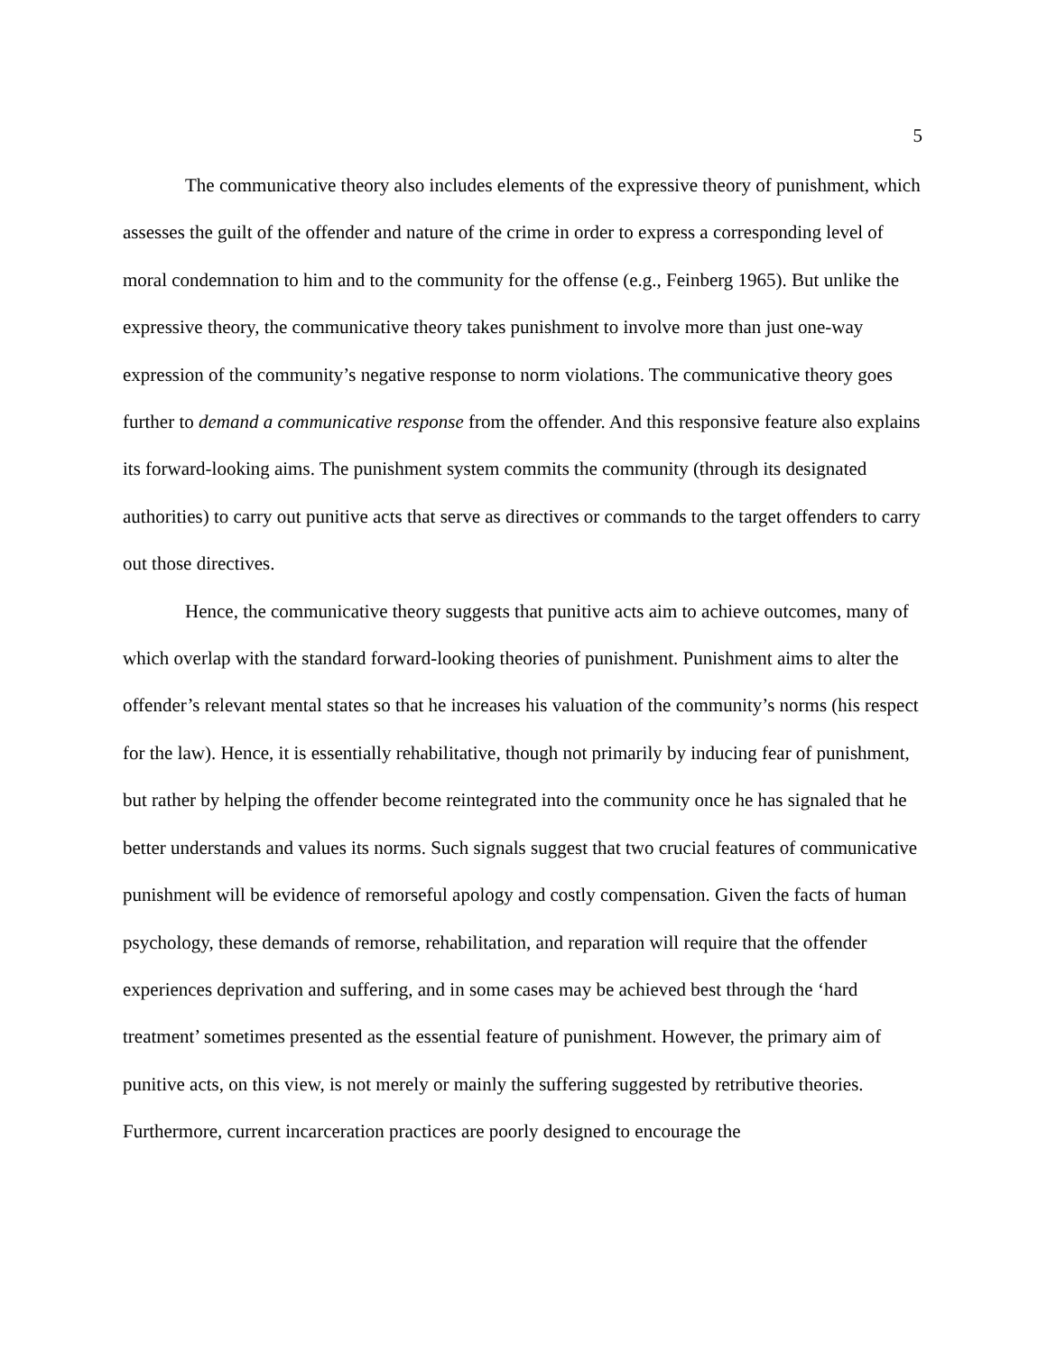5
The communicative theory also includes elements of the expressive theory of punishment, which assesses the guilt of the offender and nature of the crime in order to express a corresponding level of moral condemnation to him and to the community for the offense (e.g., Feinberg 1965). But unlike the expressive theory, the communicative theory takes punishment to involve more than just one-way expression of the community’s negative response to norm violations. The communicative theory goes further to demand a communicative response from the offender. And this responsive feature also explains its forward-looking aims. The punishment system commits the community (through its designated authorities) to carry out punitive acts that serve as directives or commands to the target offenders to carry out those directives.
Hence, the communicative theory suggests that punitive acts aim to achieve outcomes, many of which overlap with the standard forward-looking theories of punishment. Punishment aims to alter the offender’s relevant mental states so that he increases his valuation of the community’s norms (his respect for the law). Hence, it is essentially rehabilitative, though not primarily by inducing fear of punishment, but rather by helping the offender become reintegrated into the community once he has signaled that he better understands and values its norms. Such signals suggest that two crucial features of communicative punishment will be evidence of remorseful apology and costly compensation. Given the facts of human psychology, these demands of remorse, rehabilitation, and reparation will require that the offender experiences deprivation and suffering, and in some cases may be achieved best through the ‘hard treatment’ sometimes presented as the essential feature of punishment. However, the primary aim of punitive acts, on this view, is not merely or mainly the suffering suggested by retributive theories. Furthermore, current incarceration practices are poorly designed to encourage the